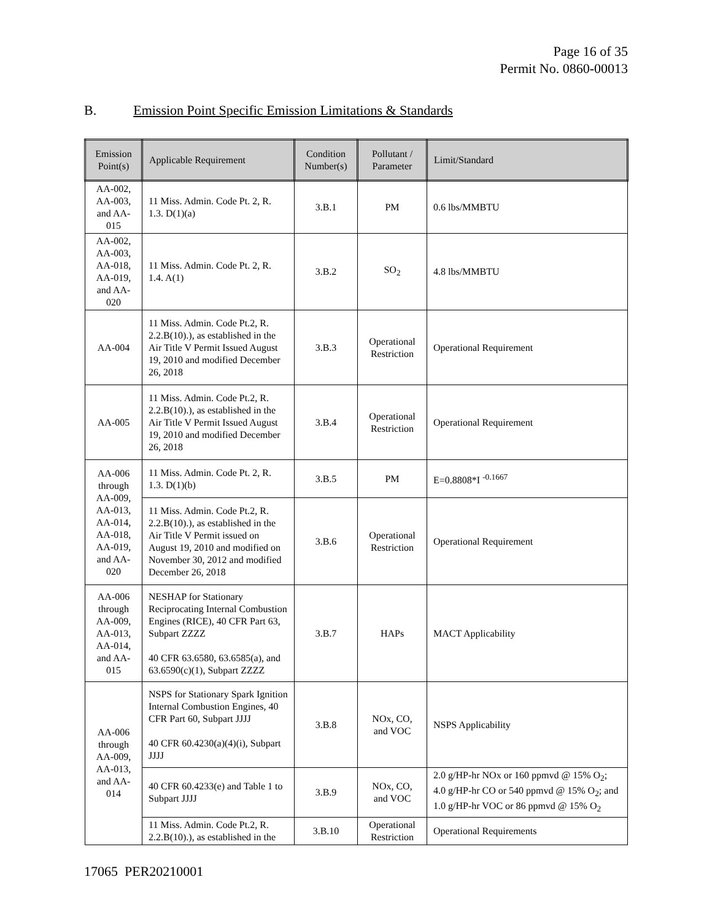Page 16 of 35
Permit No. 0860-00013
B. Emission Point Specific Emission Limitations & Standards
| Emission Point(s) | Applicable Requirement | Condition Number(s) | Pollutant / Parameter | Limit/Standard |
| --- | --- | --- | --- | --- |
| AA-002, AA-003, and AA-015 | 11 Miss. Admin. Code Pt. 2, R. 1.3. D(1)(a) | 3.B.1 | PM | 0.6 lbs/MMBTU |
| AA-002, AA-003, AA-018, AA-019, and AA-020 | 11 Miss. Admin. Code Pt. 2, R. 1.4. A(1) | 3.B.2 | SO<sub>2</sub> | 4.8 lbs/MMBTU |
| AA-004 | 11 Miss. Admin. Code Pt.2, R. 2.2.B(10).), as established in the Air Title V Permit Issued August 19, 2010 and modified December 26, 2018 | 3.B.3 | Operational Restriction | Operational Requirement |
| AA-005 | 11 Miss. Admin. Code Pt.2, R. 2.2.B(10).), as established in the Air Title V Permit Issued August 19, 2010 and modified December 26, 2018 | 3.B.4 | Operational Restriction | Operational Requirement |
| AA-006 through AA-009, AA-013, AA-014, AA-018, AA-019, and AA-020 | 11 Miss. Admin. Code Pt. 2, R. 1.3. D(1)(b) | 3.B.5 | PM | E=0.8808*I <sup>-0.1667</sup> |
| | 11 Miss. Admin. Code Pt.2, R. 2.2.B(10).), as established in the Air Title V Permit issued on August 19, 2010 and modified on November 30, 2012 and modified December 26, 2018 | 3.B.6 | Operational Restriction | Operational Requirement |
| AA-006 through AA-009, AA-013, AA-014, and AA-015 | NESHAP for Stationary Reciprocating Internal Combustion Engines (RICE), 40 CFR Part 63, Subpart ZZZZ 40 CFR 63.6580, 63.6585(a), and 63.6590(c)(1), Subpart ZZZZ | 3.B.7 | HAPs | MACT Applicability |
| AA-006 through AA-009, AA-013, and AA-014 | NSPS for Stationary Spark Ignition Internal Combustion Engines, 40 CFR Part 60, Subpart JJJJ 40 CFR 60.4230(a)(4)(i), Subpart JJJJ | 3.B.8 | NOx, CO, and VOC | NSPS Applicability |
| | 40 CFR 60.4233(e) and Table 1 to Subpart JJJJ | 3.B.9 | NOx, CO, and VOC | 2.0 g/HP-hr NOx or 160 ppmvd @ 15% O<sub>2</sub>; 4.0 g/HP-hr CO or 540 ppmvd @ 15% O<sub>2</sub>; and 1.0 g/HP-hr VOC or 86 ppmvd @ 15% O<sub>2</sub> |
| | 11 Miss. Admin. Code Pt.2, R. 2.2.B(10).), as established in the | 3.B.10 | Operational Restriction | Operational Requirements |
17065 PER20210001